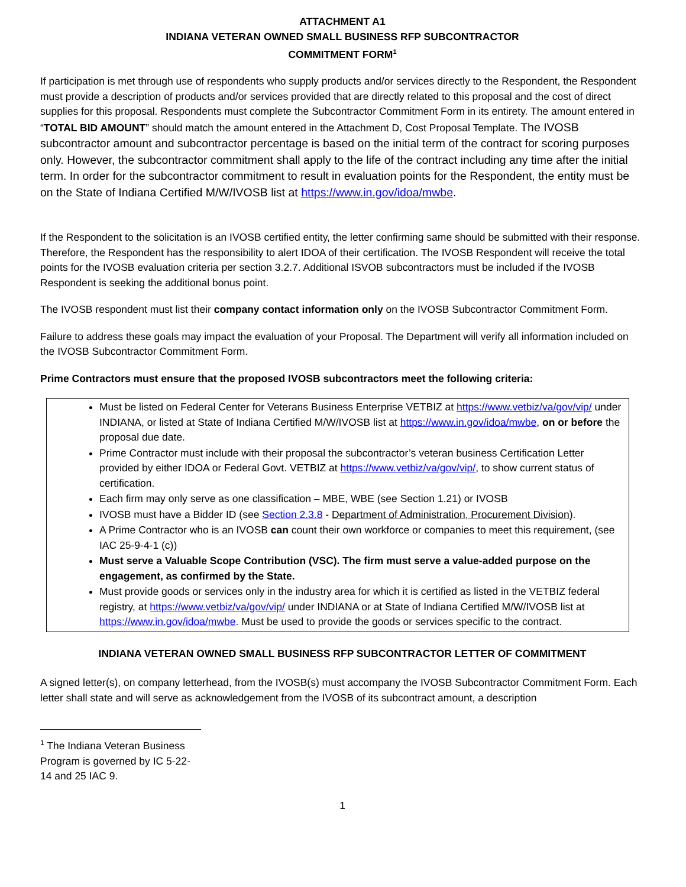ATTACHMENT A1
INDIANA VETERAN OWNED SMALL BUSINESS RFP SUBCONTRACTOR
COMMITMENT FORM<sup>1</sup>
If participation is met through use of respondents who supply products and/or services directly to the Respondent, the Respondent must provide a description of products and/or services provided that are directly related to this proposal and the cost of direct supplies for this proposal. Respondents must complete the Subcontractor Commitment Form in its entirety. The amount entered in “TOTAL BID AMOUNT” should match the amount entered in the Attachment D, Cost Proposal Template. The IVOSB subcontractor amount and subcontractor percentage is based on the initial term of the contract for scoring purposes only. However, the subcontractor commitment shall apply to the life of the contract including any time after the initial term. In order for the subcontractor commitment to result in evaluation points for the Respondent, the entity must be on the State of Indiana Certified M/W/IVOSB list at https://www.in.gov/idoa/mwbe.
If the Respondent to the solicitation is an IVOSB certified entity, the letter confirming same should be submitted with their response. Therefore, the Respondent has the responsibility to alert IDOA of their certification. The IVOSB Respondent will receive the total points for the IVOSB evaluation criteria per section 3.2.7. Additional ISVOB subcontractors must be included if the IVOSB Respondent is seeking the additional bonus point.
The IVOSB respondent must list their company contact information only on the IVOSB Subcontractor Commitment Form.
Failure to address these goals may impact the evaluation of your Proposal. The Department will verify all information included on the IVOSB Subcontractor Commitment Form.
Prime Contractors must ensure that the proposed IVOSB subcontractors meet the following criteria:
Must be listed on Federal Center for Veterans Business Enterprise VETBIZ at https://www.vetbiz/va/gov/vip/ under INDIANA, or listed at State of Indiana Certified M/W/IVOSB list at https://www.in.gov/idoa/mwbe, on or before the proposal due date.
Prime Contractor must include with their proposal the subcontractor’s veteran business Certification Letter provided by either IDOA or Federal Govt. VETBIZ at https://www.vetbiz/va/gov/vip/, to show current status of certification.
Each firm may only serve as one classification – MBE, WBE (see Section 1.21) or IVOSB
IVOSB must have a Bidder ID (see Section 2.3.8 - Department of Administration, Procurement Division).
A Prime Contractor who is an IVOSB can count their own workforce or companies to meet this requirement, (see IAC 25-9-4-1 (c))
Must serve a Valuable Scope Contribution (VSC). The firm must serve a value-added purpose on the engagement, as confirmed by the State.
Must provide goods or services only in the industry area for which it is certified as listed in the VETBIZ federal registry, at https://www.vetbiz/va/gov/vip/ under INDIANA or at State of Indiana Certified M/W/IVOSB list at https://www.in.gov/idoa/mwbe. Must be used to provide the goods or services specific to the contract.
INDIANA VETERAN OWNED SMALL BUSINESS RFP SUBCONTRACTOR LETTER OF COMMITMENT
A signed letter(s), on company letterhead, from the IVOSB(s) must accompany the IVOSB Subcontractor Commitment Form. Each letter shall state and will serve as acknowledgement from the IVOSB of its subcontract amount, a description
<sup>1</sup> The Indiana Veteran Business Program is governed by IC 5-22-14 and 25 IAC 9.
1